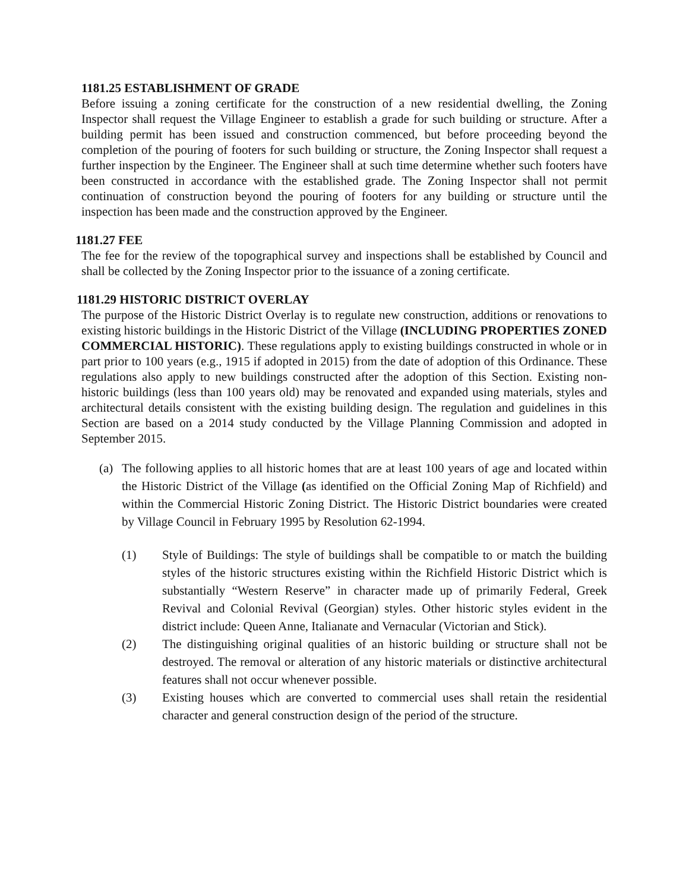1181.25 ESTABLISHMENT OF GRADE
Before issuing a zoning certificate for the construction of a new residential dwelling, the Zoning Inspector shall request the Village Engineer to establish a grade for such building or structure. After a building permit has been issued and construction commenced, but before proceeding beyond the completion of the pouring of footers for such building or structure, the Zoning Inspector shall request a further inspection by the Engineer. The Engineer shall at such time determine whether such footers have been constructed in accordance with the established grade. The Zoning Inspector shall not permit continuation of construction beyond the pouring of footers for any building or structure until the inspection has been made and the construction approved by the Engineer.
1181.27 FEE
The fee for the review of the topographical survey and inspections shall be established by Council and shall be collected by the Zoning Inspector prior to the issuance of a zoning certificate.
1181.29 HISTORIC DISTRICT OVERLAY
The purpose of the Historic District Overlay is to regulate new construction, additions or renovations to existing historic buildings in the Historic District of the Village (INCLUDING PROPERTIES ZONED COMMERCIAL HISTORIC). These regulations apply to existing buildings constructed in whole or in part prior to 100 years (e.g., 1915 if adopted in 2015) from the date of adoption of this Ordinance. These regulations also apply to new buildings constructed after the adoption of this Section. Existing non-historic buildings (less than 100 years old) may be renovated and expanded using materials, styles and architectural details consistent with the existing building design. The regulation and guidelines in this Section are based on a 2014 study conducted by the Village Planning Commission and adopted in September 2015.
(a) The following applies to all historic homes that are at least 100 years of age and located within the Historic District of the Village (as identified on the Official Zoning Map of Richfield) and within the Commercial Historic Zoning District. The Historic District boundaries were created by Village Council in February 1995 by Resolution 62-1994.
(1) Style of Buildings: The style of buildings shall be compatible to or match the building styles of the historic structures existing within the Richfield Historic District which is substantially “Western Reserve” in character made up of primarily Federal, Greek Revival and Colonial Revival (Georgian) styles. Other historic styles evident in the district include: Queen Anne, Italianate and Vernacular (Victorian and Stick).
(2) The distinguishing original qualities of an historic building or structure shall not be destroyed. The removal or alteration of any historic materials or distinctive architectural features shall not occur whenever possible.
(3) Existing houses which are converted to commercial uses shall retain the residential character and general construction design of the period of the structure.